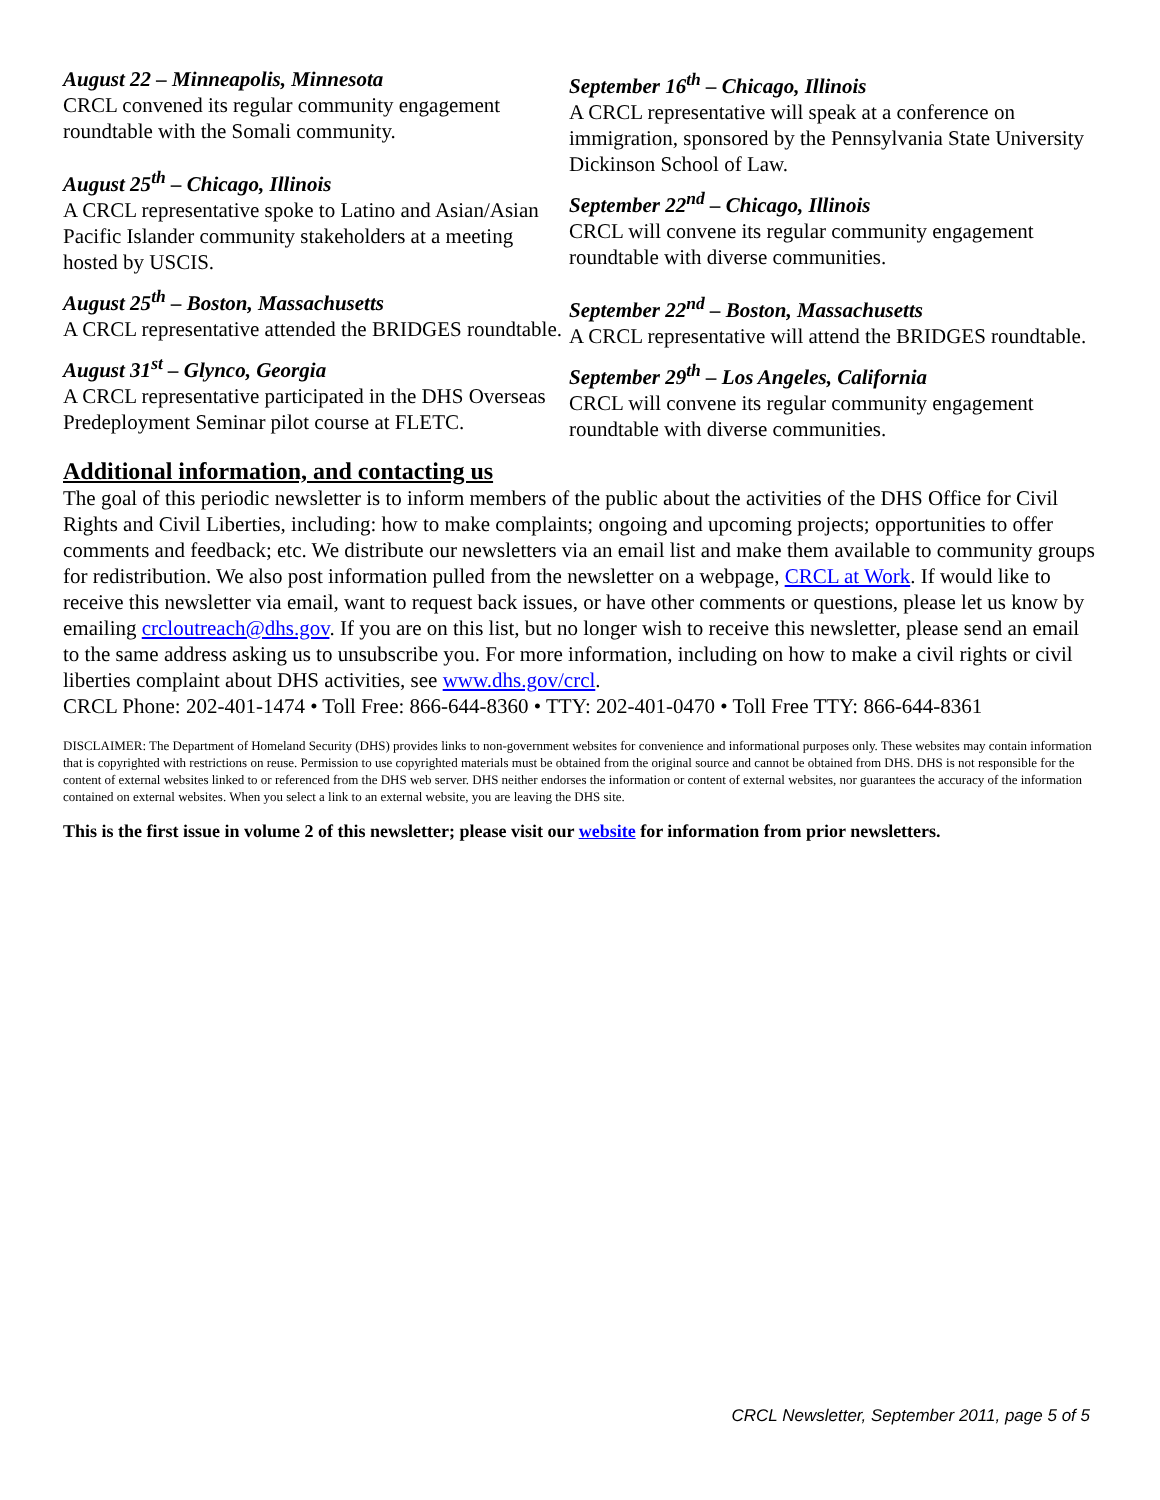August 22 – Minneapolis, Minnesota
CRCL convened its regular community engagement roundtable with the Somali community.
August 25<sup>th</sup> – Chicago, Illinois
A CRCL representative spoke to Latino and Asian/Asian Pacific Islander community stakeholders at a meeting hosted by USCIS.
August 25<sup>th</sup> – Boston, Massachusetts
A CRCL representative attended the BRIDGES roundtable.
August 31<sup>st</sup> – Glynco, Georgia
A CRCL representative participated in the DHS Overseas Predeployment Seminar pilot course at FLETC.
September 16<sup>th</sup> – Chicago, Illinois
A CRCL representative will speak at a conference on immigration, sponsored by the Pennsylvania State University Dickinson School of Law.
September 22<sup>nd</sup> – Chicago, Illinois
CRCL will convene its regular community engagement roundtable with diverse communities.
September 22<sup>nd</sup> – Boston, Massachusetts
A CRCL representative will attend the BRIDGES roundtable.
September 29<sup>th</sup> – Los Angeles, California
CRCL will convene its regular community engagement roundtable with diverse communities.
Additional information, and contacting us
The goal of this periodic newsletter is to inform members of the public about the activities of the DHS Office for Civil Rights and Civil Liberties, including: how to make complaints; ongoing and upcoming projects; opportunities to offer comments and feedback; etc. We distribute our newsletters via an email list and make them available to community groups for redistribution. We also post information pulled from the newsletter on a webpage, CRCL at Work. If would like to receive this newsletter via email, want to request back issues, or have other comments or questions, please let us know by emailing crcloutreach@dhs.gov. If you are on this list, but no longer wish to receive this newsletter, please send an email to the same address asking us to unsubscribe you. For more information, including on how to make a civil rights or civil liberties complaint about DHS activities, see www.dhs.gov/crcl.
CRCL Phone: 202-401-1474 • Toll Free: 866-644-8360 • TTY: 202-401-0470 • Toll Free TTY: 866-644-8361
DISCLAIMER: The Department of Homeland Security (DHS) provides links to non-government websites for convenience and informational purposes only. These websites may contain information that is copyrighted with restrictions on reuse. Permission to use copyrighted materials must be obtained from the original source and cannot be obtained from DHS. DHS is not responsible for the content of external websites linked to or referenced from the DHS web server. DHS neither endorses the information or content of external websites, nor guarantees the accuracy of the information contained on external websites. When you select a link to an external website, you are leaving the DHS site.
This is the first issue in volume 2 of this newsletter; please visit our website for information from prior newsletters.
CRCL Newsletter, September 2011, page 5 of 5